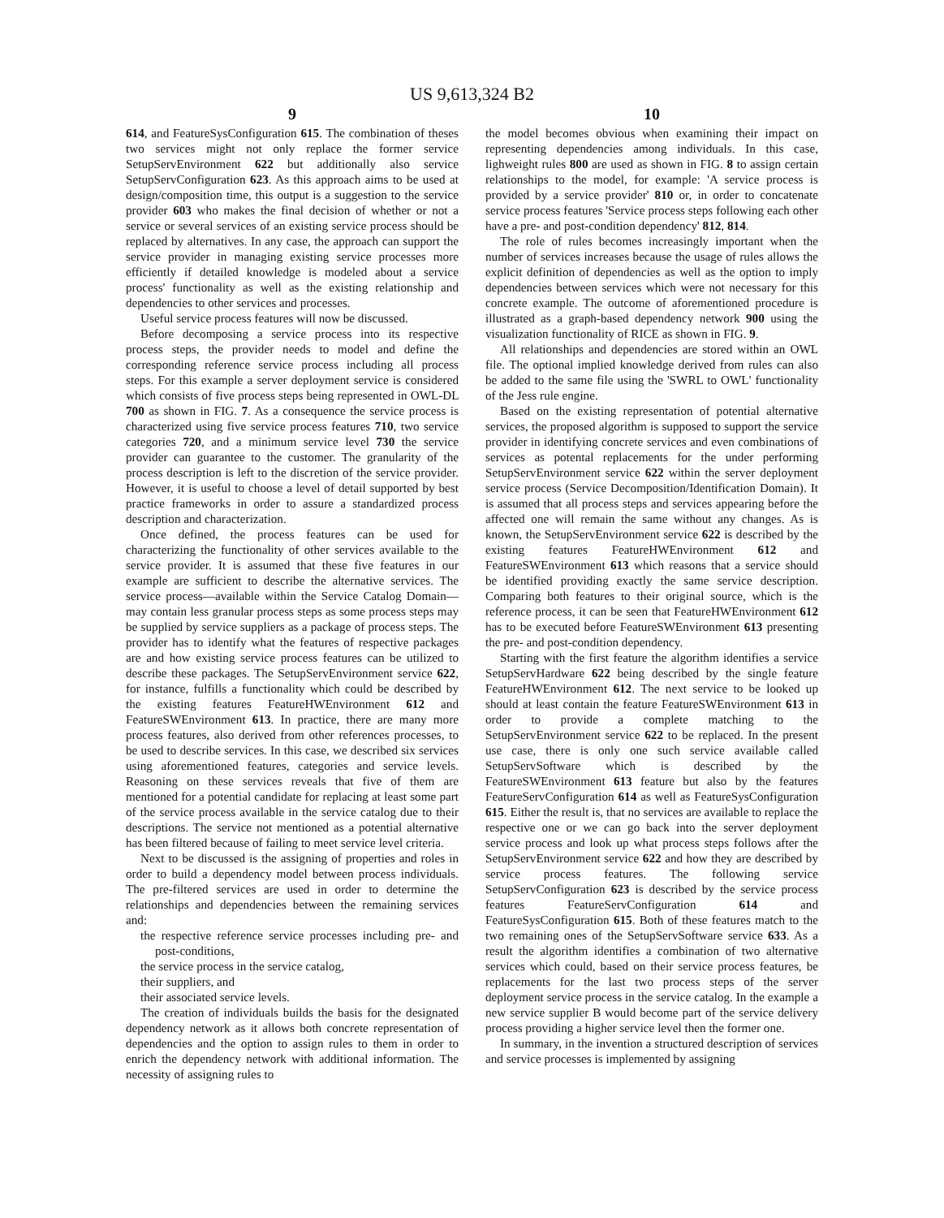US 9,613,324 B2
9
614, and FeatureSysConfiguration 615. The combination of theses two services might not only replace the former service SetupServEnvironment 622 but additionally also service SetupServConfiguration 623. As this approach aims to be used at design/composition time, this output is a suggestion to the service provider 603 who makes the final decision of whether or not a service or several services of an existing service process should be replaced by alternatives. In any case, the approach can support the service provider in managing existing service processes more efficiently if detailed knowledge is modeled about a service process' functionality as well as the existing relationship and dependencies to other services and processes.
Useful service process features will now be discussed.
Before decomposing a service process into its respective process steps, the provider needs to model and define the corresponding reference service process including all process steps. For this example a server deployment service is considered which consists of five process steps being represented in OWL-DL 700 as shown in FIG. 7. As a consequence the service process is characterized using five service process features 710, two service categories 720, and a minimum service level 730 the service provider can guarantee to the customer. The granularity of the process description is left to the discretion of the service provider. However, it is useful to choose a level of detail supported by best practice frameworks in order to assure a standardized process description and characterization.
Once defined, the process features can be used for characterizing the functionality of other services available to the service provider. It is assumed that these five features in our example are sufficient to describe the alternative services. The service process—available within the Service Catalog Domain—may contain less granular process steps as some process steps may be supplied by service suppliers as a package of process steps. The provider has to identify what the features of respective packages are and how existing service process features can be utilized to describe these packages. The SetupServEnvironment service 622, for instance, fulfills a functionality which could be described by the existing features FeatureHWEnvironment 612 and FeatureSWEnvironment 613. In practice, there are many more process features, also derived from other references processes, to be used to describe services. In this case, we described six services using aforementioned features, categories and service levels. Reasoning on these services reveals that five of them are mentioned for a potential candidate for replacing at least some part of the service process available in the service catalog due to their descriptions. The service not mentioned as a potential alternative has been filtered because of failing to meet service level criteria.
Next to be discussed is the assigning of properties and roles in order to build a dependency model between process individuals. The pre-filtered services are used in order to determine the relationships and dependencies between the remaining services and:
the respective reference service processes including pre- and post-conditions,
the service process in the service catalog,
their suppliers, and
their associated service levels.
The creation of individuals builds the basis for the designated dependency network as it allows both concrete representation of dependencies and the option to assign rules to them in order to enrich the dependency network with additional information. The necessity of assigning rules to
10
the model becomes obvious when examining their impact on representing dependencies among individuals. In this case, lighweight rules 800 are used as shown in FIG. 8 to assign certain relationships to the model, for example: 'A service process is provided by a service provider' 810 or, in order to concatenate service process features 'Service process steps following each other have a pre- and post-condition dependency' 812, 814.
The role of rules becomes increasingly important when the number of services increases because the usage of rules allows the explicit definition of dependencies as well as the option to imply dependencies between services which were not necessary for this concrete example. The outcome of aforementioned procedure is illustrated as a graph-based dependency network 900 using the visualization functionality of RICE as shown in FIG. 9.
All relationships and dependencies are stored within an OWL file. The optional implied knowledge derived from rules can also be added to the same file using the 'SWRL to OWL' functionality of the Jess rule engine.
Based on the existing representation of potential alternative services, the proposed algorithm is supposed to support the service provider in identifying concrete services and even combinations of services as potental replacements for the under performing SetupServEnvironment service 622 within the server deployment service process (Service Decomposition/Identification Domain). It is assumed that all process steps and services appearing before the affected one will remain the same without any changes. As is known, the SetupServEnvironment service 622 is described by the existing features FeatureHWEnvironment 612 and FeatureSWEnvironment 613 which reasons that a service should be identified providing exactly the same service description. Comparing both features to their original source, which is the reference process, it can be seen that FeatureHWEnvironment 612 has to be executed before FeatureSWEnvironment 613 presenting the pre- and post-condition dependency.
Starting with the first feature the algorithm identifies a service SetupServHardware 622 being described by the single feature FeatureHWEnvironment 612. The next service to be looked up should at least contain the feature FeatureSWEnvironment 613 in order to provide a complete matching to the SetupServEnvironment service 622 to be replaced. In the present use case, there is only one such service available called SetupServSoftware which is described by the FeatureSWEnvironment 613 feature but also by the features FeatureServConfiguration 614 as well as FeatureSysConfiguration 615. Either the result is, that no services are available to replace the respective one or we can go back into the server deployment service process and look up what process steps follows after the SetupServEnvironment service 622 and how they are described by service process features. The following service SetupServConfiguration 623 is described by the service process features FeatureServConfiguration 614 and FeatureSysConfiguration 615. Both of these features match to the two remaining ones of the SetupServSoftware service 633. As a result the algorithm identifies a combination of two alternative services which could, based on their service process features, be replacements for the last two process steps of the server deployment service process in the service catalog. In the example a new service supplier B would become part of the service delivery process providing a higher service level then the former one.
In summary, in the invention a structured description of services and service processes is implemented by assigning